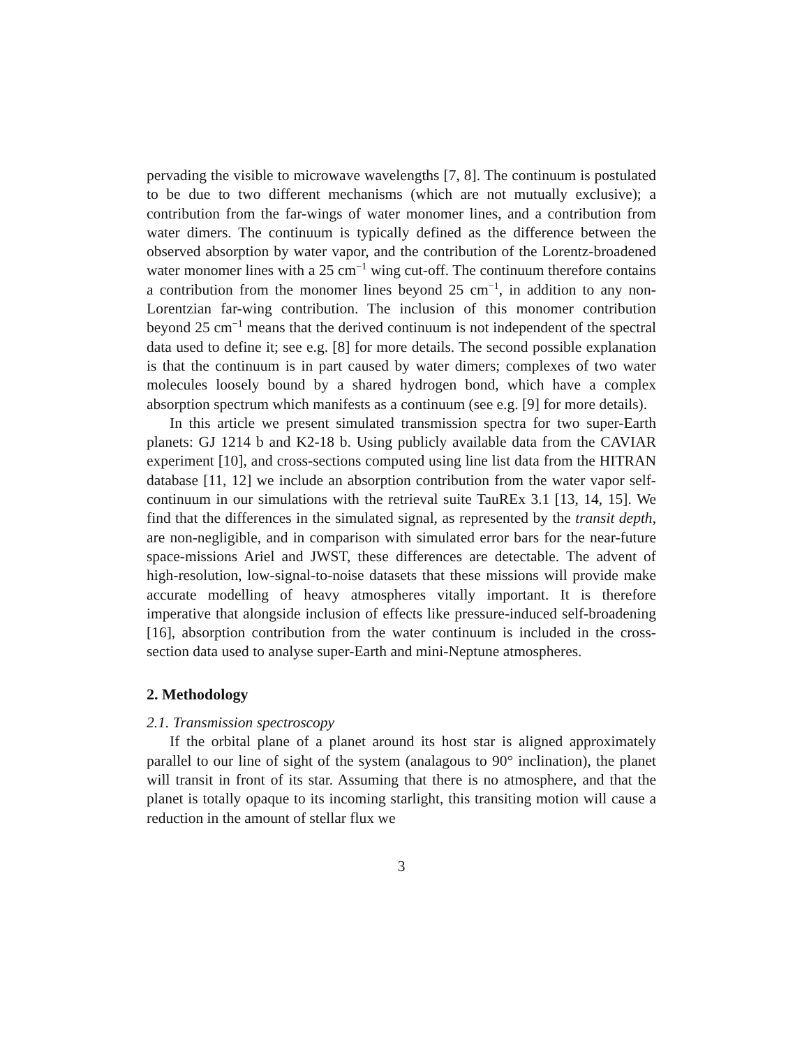pervading the visible to microwave wavelengths [7, 8]. The continuum is postulated to be due to two different mechanisms (which are not mutually exclusive); a contribution from the far-wings of water monomer lines, and a contribution from water dimers. The continuum is typically defined as the difference between the observed absorption by water vapor, and the contribution of the Lorentz-broadened water monomer lines with a 25 cm<sup>−1</sup> wing cut-off. The continuum therefore contains a contribution from the monomer lines beyond 25 cm<sup>−1</sup>, in addition to any non-Lorentzian far-wing contribution. The inclusion of this monomer contribution beyond 25 cm<sup>−1</sup> means that the derived continuum is not independent of the spectral data used to define it; see e.g. [8] for more details. The second possible explanation is that the continuum is in part caused by water dimers; complexes of two water molecules loosely bound by a shared hydrogen bond, which have a complex absorption spectrum which manifests as a continuum (see e.g. [9] for more details).
In this article we present simulated transmission spectra for two super-Earth planets: GJ 1214 b and K2-18 b. Using publicly available data from the CAVIAR experiment [10], and cross-sections computed using line list data from the HITRAN database [11, 12] we include an absorption contribution from the water vapor self-continuum in our simulations with the retrieval suite TauREx 3.1 [13, 14, 15]. We find that the differences in the simulated signal, as represented by the transit depth, are non-negligible, and in comparison with simulated error bars for the near-future space-missions Ariel and JWST, these differences are detectable. The advent of high-resolution, low-signal-to-noise datasets that these missions will provide make accurate modelling of heavy atmospheres vitally important. It is therefore imperative that alongside inclusion of effects like pressure-induced self-broadening [16], absorption contribution from the water continuum is included in the cross-section data used to analyse super-Earth and mini-Neptune atmospheres.
2. Methodology
2.1. Transmission spectroscopy
If the orbital plane of a planet around its host star is aligned approximately parallel to our line of sight of the system (analagous to 90° inclination), the planet will transit in front of its star. Assuming that there is no atmosphere, and that the planet is totally opaque to its incoming starlight, this transiting motion will cause a reduction in the amount of stellar flux we
3